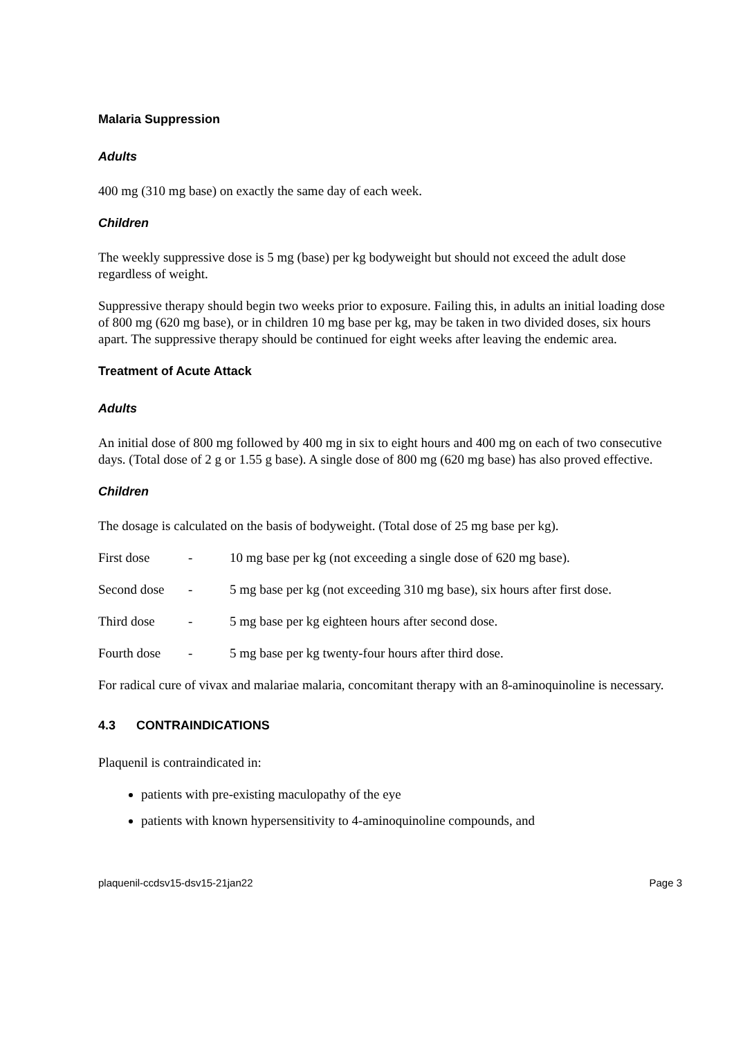Malaria Suppression
Adults
400 mg (310 mg base) on exactly the same day of each week.
Children
The weekly suppressive dose is 5 mg (base) per kg bodyweight but should not exceed the adult dose regardless of weight.
Suppressive therapy should begin two weeks prior to exposure. Failing this, in adults an initial loading dose of 800 mg (620 mg base), or in children 10 mg base per kg, may be taken in two divided doses, six hours apart. The suppressive therapy should be continued for eight weeks after leaving the endemic area.
Treatment of Acute Attack
Adults
An initial dose of 800 mg followed by 400 mg in six to eight hours and 400 mg on each of two consecutive days. (Total dose of 2 g or 1.55 g base). A single dose of 800 mg (620 mg base) has also proved effective.
Children
The dosage is calculated on the basis of bodyweight. (Total dose of 25 mg base per kg).
First dose - 10 mg base per kg (not exceeding a single dose of 620 mg base).
Second dose - 5 mg base per kg (not exceeding 310 mg base), six hours after first dose.
Third dose - 5 mg base per kg eighteen hours after second dose.
Fourth dose - 5 mg base per kg twenty-four hours after third dose.
For radical cure of vivax and malariae malaria, concomitant therapy with an 8-aminoquinoline is necessary.
4.3 CONTRAINDICATIONS
Plaquenil is contraindicated in:
patients with pre-existing maculopathy of the eye
patients with known hypersensitivity to 4-aminoquinoline compounds, and
plaquenil-ccdsv15-dsv15-21jan22 Page 3